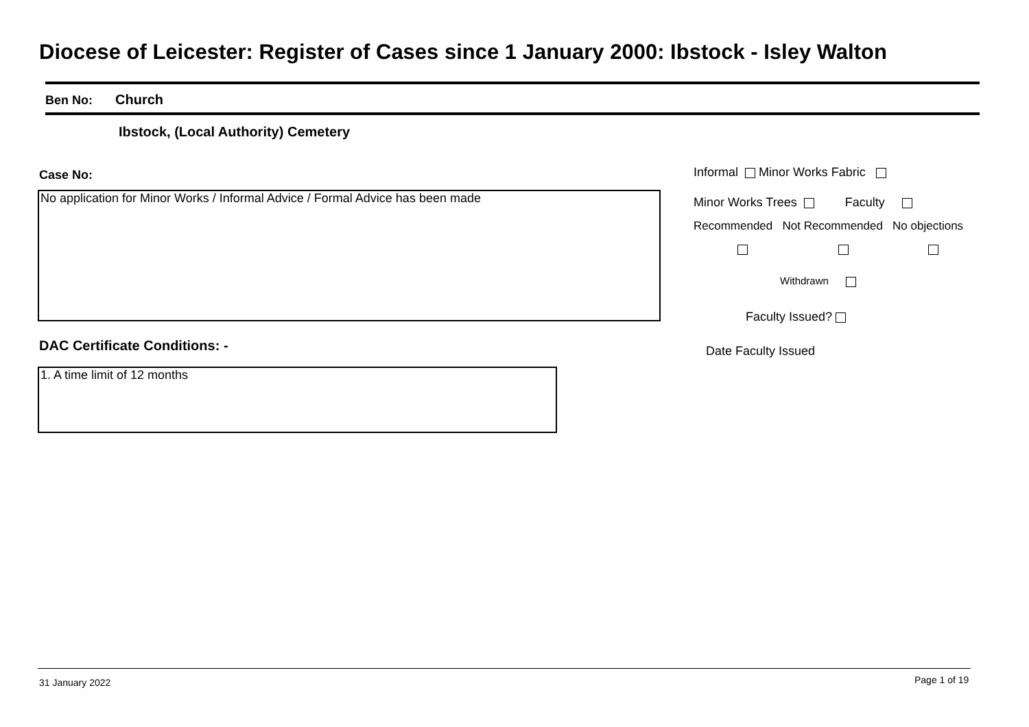Diocese of Leicester: Register of Cases since 1 January 2000: Ibstock - Isley Walton
Ben No: Church
Ibstock, (Local Authority) Cemetery
Case No:
No application for Minor Works / Informal Advice / Formal Advice has been made
Informal Minor Works Fabric
Minor Works Trees Faculty
Recommended Not Recommended No objections
Withdrawn
Faculty Issued?
Date Faculty Issued
DAC Certificate Conditions: -
1. A time limit of 12 months
31 January 2022 Page 1 of 19